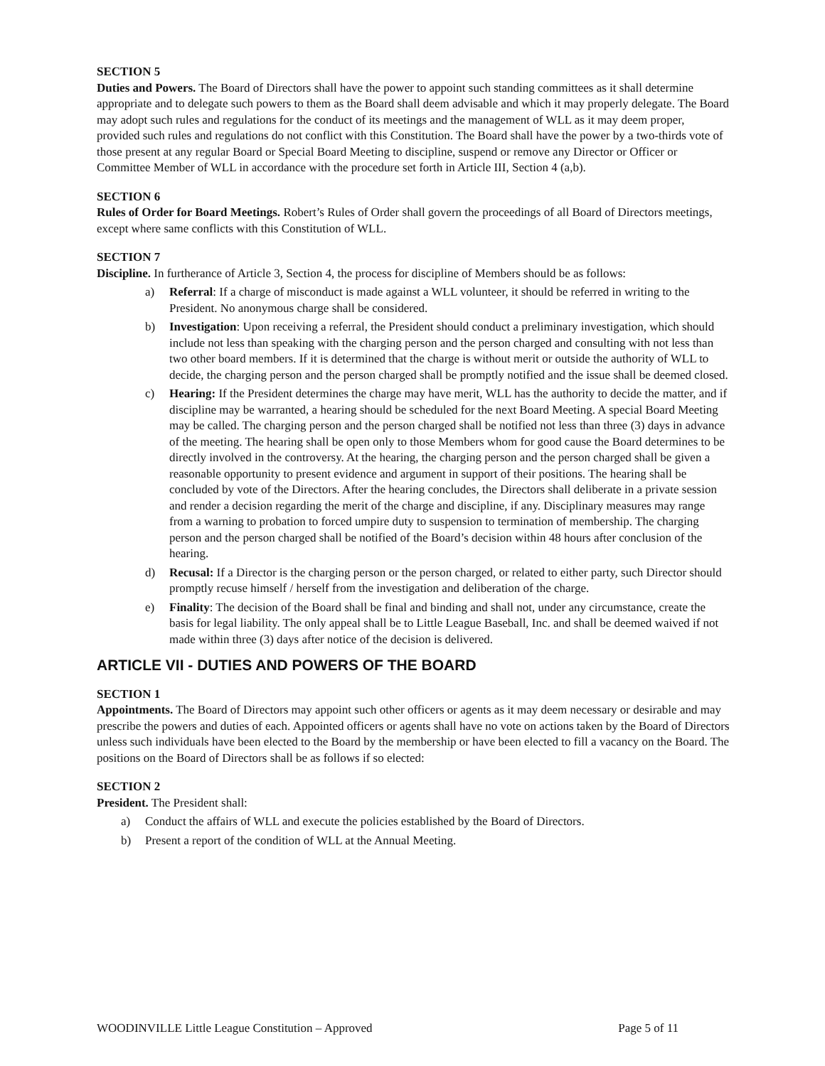SECTION 5
Duties and Powers. The Board of Directors shall have the power to appoint such standing committees as it shall determine appropriate and to delegate such powers to them as the Board shall deem advisable and which it may properly delegate. The Board may adopt such rules and regulations for the conduct of its meetings and the management of WLL as it may deem proper, provided such rules and regulations do not conflict with this Constitution. The Board shall have the power by a two-thirds vote of those present at any regular Board or Special Board Meeting to discipline, suspend or remove any Director or Officer or Committee Member of WLL in accordance with the procedure set forth in Article III, Section 4 (a,b).
SECTION 6
Rules of Order for Board Meetings. Robert’s Rules of Order shall govern the proceedings of all Board of Directors meetings, except where same conflicts with this Constitution of WLL.
SECTION 7
Discipline. In furtherance of Article 3, Section 4, the process for discipline of Members should be as follows:
a) Referral: If a charge of misconduct is made against a WLL volunteer, it should be referred in writing to the President. No anonymous charge shall be considered.
b) Investigation: Upon receiving a referral, the President should conduct a preliminary investigation, which should include not less than speaking with the charging person and the person charged and consulting with not less than two other board members. If it is determined that the charge is without merit or outside the authority of WLL to decide, the charging person and the person charged shall be promptly notified and the issue shall be deemed closed.
c) Hearing: If the President determines the charge may have merit, WLL has the authority to decide the matter, and if discipline may be warranted, a hearing should be scheduled for the next Board Meeting. A special Board Meeting may be called. The charging person and the person charged shall be notified not less than three (3) days in advance of the meeting. The hearing shall be open only to those Members whom for good cause the Board determines to be directly involved in the controversy. At the hearing, the charging person and the person charged shall be given a reasonable opportunity to present evidence and argument in support of their positions. The hearing shall be concluded by vote of the Directors. After the hearing concludes, the Directors shall deliberate in a private session and render a decision regarding the merit of the charge and discipline, if any. Disciplinary measures may range from a warning to probation to forced umpire duty to suspension to termination of membership. The charging person and the person charged shall be notified of the Board’s decision within 48 hours after conclusion of the hearing.
d) Recusal: If a Director is the charging person or the person charged, or related to either party, such Director should promptly recuse himself / herself from the investigation and deliberation of the charge.
e) Finality: The decision of the Board shall be final and binding and shall not, under any circumstance, create the basis for legal liability. The only appeal shall be to Little League Baseball, Inc. and shall be deemed waived if not made within three (3) days after notice of the decision is delivered.
ARTICLE VII - DUTIES AND POWERS OF THE BOARD
SECTION 1
Appointments. The Board of Directors may appoint such other officers or agents as it may deem necessary or desirable and may prescribe the powers and duties of each. Appointed officers or agents shall have no vote on actions taken by the Board of Directors unless such individuals have been elected to the Board by the membership or have been elected to fill a vacancy on the Board. The positions on the Board of Directors shall be as follows if so elected:
SECTION 2
President. The President shall:
a) Conduct the affairs of WLL and execute the policies established by the Board of Directors.
b) Present a report of the condition of WLL at the Annual Meeting.
WOODINVILLE Little League Constitution – Approved Page 5 of 11